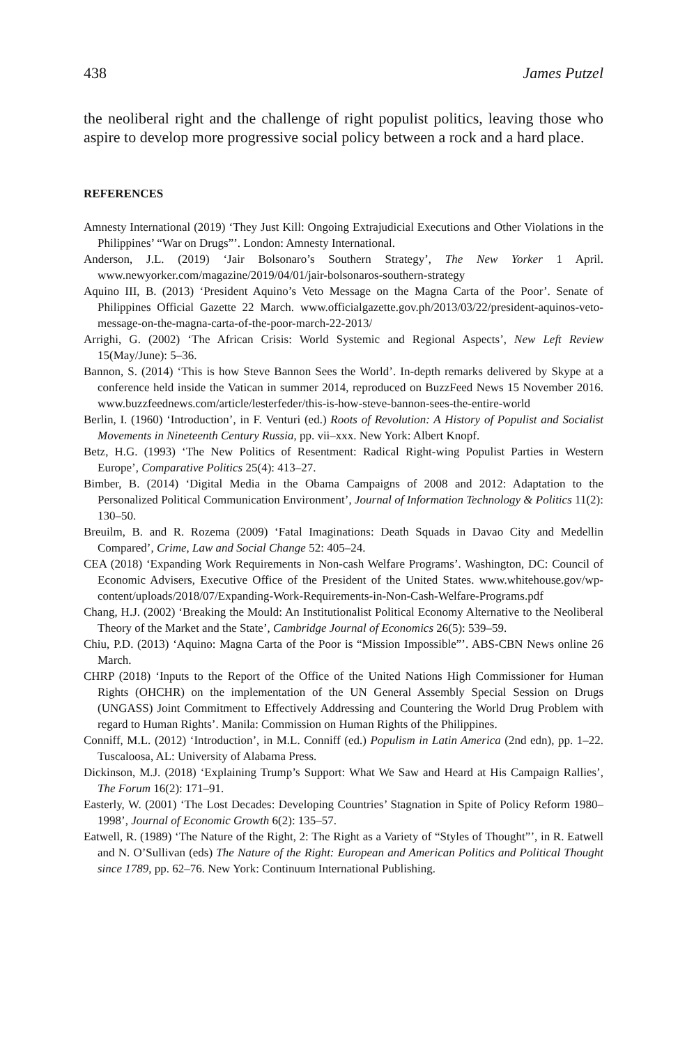438 James Putzel
the neoliberal right and the challenge of right populist politics, leaving those who aspire to develop more progressive social policy between a rock and a hard place.
REFERENCES
Amnesty International (2019) ‘They Just Kill: Ongoing Extrajudicial Executions and Other Violations in the Philippines’ “War on Drugs”’. London: Amnesty International.
Anderson, J.L. (2019) ‘Jair Bolsonaro’s Southern Strategy’, The New Yorker 1 April. www.newyorker.com/magazine/2019/04/01/jair-bolsonaros-southern-strategy
Aquino III, B. (2013) ‘President Aquino’s Veto Message on the Magna Carta of the Poor’. Senate of Philippines Official Gazette 22 March. www.officialgazette.gov.ph/2013/03/22/president-aquinos-veto-message-on-the-magna-carta-of-the-poor-march-22-2013/
Arrighi, G. (2002) ‘The African Crisis: World Systemic and Regional Aspects’, New Left Review 15(May/June): 5–36.
Bannon, S. (2014) ‘This is how Steve Bannon Sees the World’. In-depth remarks delivered by Skype at a conference held inside the Vatican in summer 2014, reproduced on BuzzFeed News 15 November 2016. www.buzzfeednews.com/article/lesterfeder/this-is-how-steve-bannon-sees-the-entire-world
Berlin, I. (1960) ‘Introduction’, in F. Venturi (ed.) Roots of Revolution: A History of Populist and Socialist Movements in Nineteenth Century Russia, pp. vii–xxx. New York: Albert Knopf.
Betz, H.G. (1993) ‘The New Politics of Resentment: Radical Right-wing Populist Parties in Western Europe’, Comparative Politics 25(4): 413–27.
Bimber, B. (2014) ‘Digital Media in the Obama Campaigns of 2008 and 2012: Adaptation to the Personalized Political Communication Environment’, Journal of Information Technology & Politics 11(2): 130–50.
Breuilm, B. and R. Rozema (2009) ‘Fatal Imaginations: Death Squads in Davao City and Medellin Compared’, Crime, Law and Social Change 52: 405–24.
CEA (2018) ‘Expanding Work Requirements in Non-cash Welfare Programs’. Washington, DC: Council of Economic Advisers, Executive Office of the President of the United States. www.whitehouse.gov/wp-content/uploads/2018/07/Expanding-Work-Requirements-in-Non-Cash-Welfare-Programs.pdf
Chang, H.J. (2002) ‘Breaking the Mould: An Institutionalist Political Economy Alternative to the Neoliberal Theory of the Market and the State’, Cambridge Journal of Economics 26(5): 539–59.
Chiu, P.D. (2013) ‘Aquino: Magna Carta of the Poor is “Mission Impossible”’. ABS-CBN News online 26 March.
CHRP (2018) ‘Inputs to the Report of the Office of the United Nations High Commissioner for Human Rights (OHCHR) on the implementation of the UN General Assembly Special Session on Drugs (UNGASS) Joint Commitment to Effectively Addressing and Countering the World Drug Problem with regard to Human Rights’. Manila: Commission on Human Rights of the Philippines.
Conniff, M.L. (2012) ‘Introduction’, in M.L. Conniff (ed.) Populism in Latin America (2nd edn), pp. 1–22. Tuscaloosa, AL: University of Alabama Press.
Dickinson, M.J. (2018) ‘Explaining Trump’s Support: What We Saw and Heard at His Campaign Rallies’, The Forum 16(2): 171–91.
Easterly, W. (2001) ‘The Lost Decades: Developing Countries’ Stagnation in Spite of Policy Reform 1980–1998’, Journal of Economic Growth 6(2): 135–57.
Eatwell, R. (1989) ‘The Nature of the Right, 2: The Right as a Variety of “Styles of Thought”’, in R. Eatwell and N. O’Sullivan (eds) The Nature of the Right: European and American Politics and Political Thought since 1789, pp. 62–76. New York: Continuum International Publishing.